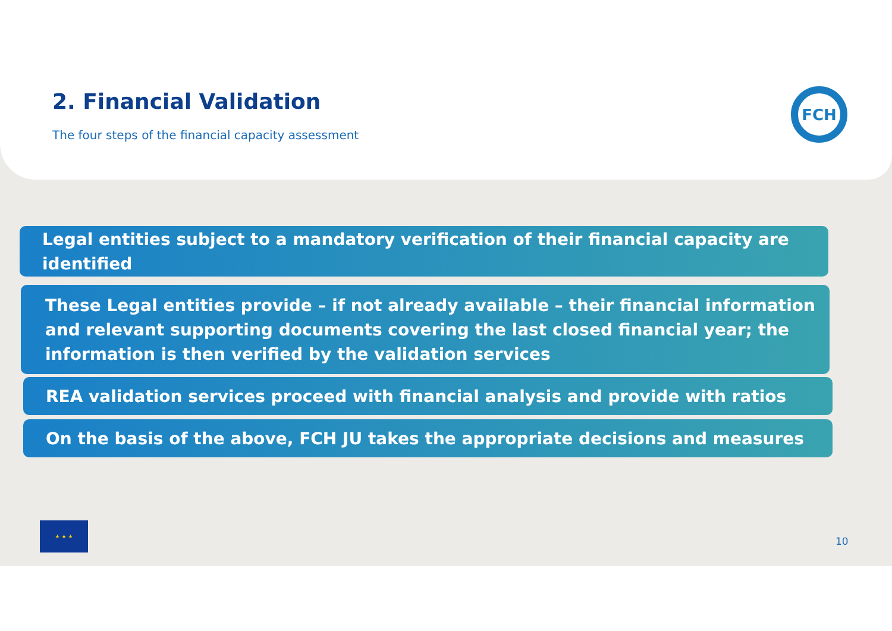2. Financial Validation
The four steps of the financial capacity assessment
FCH
Legal entities subject to a mandatory verification of their financial capacity are identified
These Legal entities provide – if not already available – their financial information and relevant supporting documents covering the last closed financial year; the information is then verified by the validation services
REA validation services proceed with financial analysis and provide with ratios
On the basis of the above, FCH JU takes the appropriate decisions and measures
★ ★ ★
10